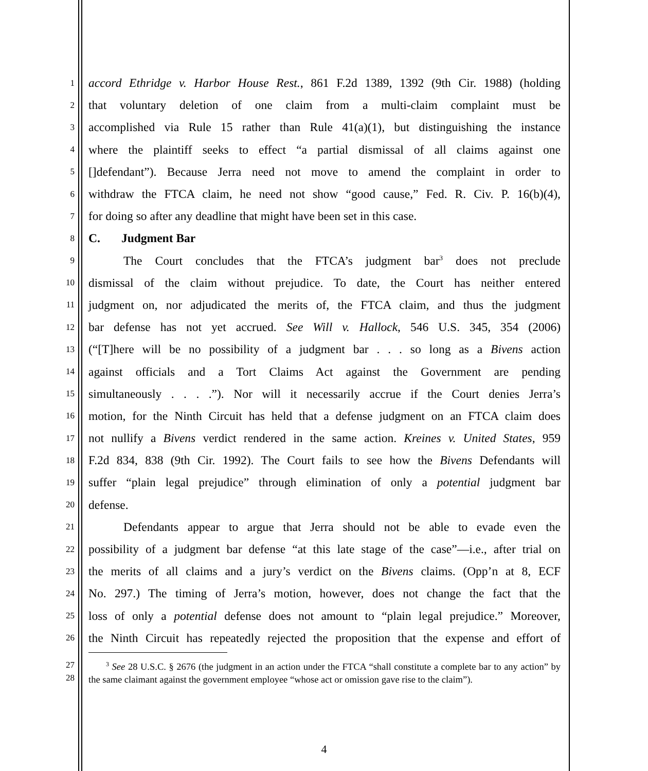1
accord Ethridge v. Harbor House Rest., 861 F.2d 1389, 1392 (9th Cir. 1988) (holding
2
that voluntary deletion of one claim from a multi-claim complaint must be
3
accomplished via Rule 15 rather than Rule 41(a)(1), but distinguishing the instance
4
where the plaintiff seeks to effect “a partial dismissal of all claims against one
5
[]defendant”). Because Jerra need not move to amend the complaint in order to
6
withdraw the FTCA claim, he need not show “good cause,” Fed. R. Civ. P. 16(b)(4),
7
for doing so after any deadline that might have been set in this case.
8
C. Judgment Bar
9
The Court concludes that the FTCA’s judgment bar<sup>3</sup> does not preclude
10
dismissal of the claim without prejudice. To date, the Court has neither entered
11
judgment on, nor adjudicated the merits of, the FTCA claim, and thus the judgment
12
bar defense has not yet accrued. See Will v. Hallock, 546 U.S. 345, 354 (2006)
13
(“[T]here will be no possibility of a judgment bar . . . so long as a Bivens action
14
against officials and a Tort Claims Act against the Government are pending
15
simultaneously . . . .”). Nor will it necessarily accrue if the Court denies Jerra’s
16
motion, for the Ninth Circuit has held that a defense judgment on an FTCA claim does
17
not nullify a Bivens verdict rendered in the same action. Kreines v. United States, 959
18
F.2d 834, 838 (9th Cir. 1992). The Court fails to see how the Bivens Defendants will
19
suffer “plain legal prejudice” through elimination of only a potential judgment bar
20
defense.
21
Defendants appear to argue that Jerra should not be able to evade even the
22
possibility of a judgment bar defense “at this late stage of the case”—i.e., after trial on
23
the merits of all claims and a jury’s verdict on the Bivens claims. (Opp’n at 8, ECF
24
No. 297.) The timing of Jerra’s motion, however, does not change the fact that the
25
loss of only a potential defense does not amount to “plain legal prejudice.” Moreover,
26
the Ninth Circuit has repeatedly rejected the proposition that the expense and effort of
27
28
<sup>3</sup> See 28 U.S.C. § 2676 (the judgment in an action under the FTCA “shall constitute a complete bar to any action” by the same claimant against the government employee “whose act or omission gave rise to the claim”).
4